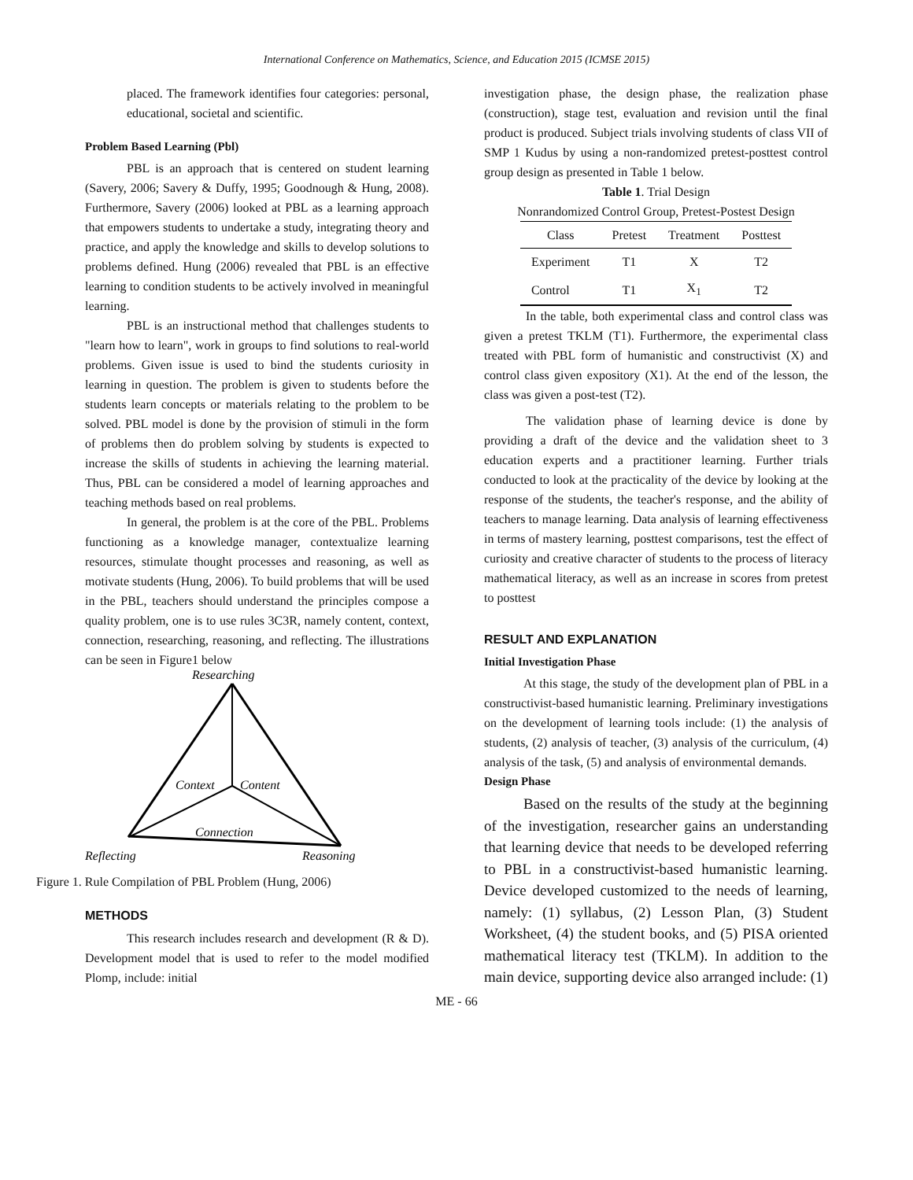International Conference on Mathematics, Science, and Education 2015 (ICMSE 2015)
placed. The framework identifies four categories: personal, educational, societal and scientific.
Problem Based Learning (Pbl)
PBL is an approach that is centered on student learning (Savery, 2006; Savery & Duffy, 1995; Goodnough & Hung, 2008). Furthermore, Savery (2006) looked at PBL as a learning approach that empowers students to undertake a study, integrating theory and practice, and apply the knowledge and skills to develop solutions to problems defined. Hung (2006) revealed that PBL is an effective learning to condition students to be actively involved in meaningful learning.
PBL is an instructional method that challenges students to "learn how to learn", work in groups to find solutions to real-world problems. Given issue is used to bind the students curiosity in learning in question. The problem is given to students before the students learn concepts or materials relating to the problem to be solved. PBL model is done by the provision of stimuli in the form of problems then do problem solving by students is expected to increase the skills of students in achieving the learning material. Thus, PBL can be considered a model of learning approaches and teaching methods based on real problems.
In general, the problem is at the core of the PBL. Problems functioning as a knowledge manager, contextualize learning resources, stimulate thought processes and reasoning, as well as motivate students (Hung, 2006). To build problems that will be used in the PBL, teachers should understand the principles compose a quality problem, one is to use rules 3C3R, namely content, context, connection, researching, reasoning, and reflecting. The illustrations can be seen in Figure1 below
Researching
Context
Content
Connection
Reflecting
Reasoning
Figure 1. Rule Compilation of PBL Problem (Hung, 2006)
METHODS
This research includes research and development (R & D). Development model that is used to refer to the model modified Plomp, include: initial
investigation phase, the design phase, the realization phase (construction), stage test, evaluation and revision until the final product is produced. Subject trials involving students of class VII of SMP 1 Kudus by using a non-randomized pretest-posttest control group design as presented in Table 1 below.
Table 1. Trial Design
Nonrandomized Control Group, Pretest-Postest Design
| Class | Pretest | Treatment | Posttest |
| --- | --- | --- | --- |
| Experiment | T1 | X | T2 |
| Control | T1 | X<sub>1</sub> | T2 |
In the table, both experimental class and control class was given a pretest TKLM (T1). Furthermore, the experimental class treated with PBL form of humanistic and constructivist (X) and control class given expository (X1). At the end of the lesson, the class was given a post-test (T2).
The validation phase of learning device is done by providing a draft of the device and the validation sheet to 3 education experts and a practitioner learning. Further trials conducted to look at the practicality of the device by looking at the response of the students, the teacher's response, and the ability of teachers to manage learning. Data analysis of learning effectiveness in terms of mastery learning, posttest comparisons, test the effect of curiosity and creative character of students to the process of literacy mathematical literacy, as well as an increase in scores from pretest to posttest
RESULT AND EXPLANATION
Initial Investigation Phase
At this stage, the study of the development plan of PBL in a constructivist-based humanistic learning. Preliminary investigations on the development of learning tools include: (1) the analysis of students, (2) analysis of teacher, (3) analysis of the curriculum, (4) analysis of the task, (5) and analysis of environmental demands.
Design Phase
Based on the results of the study at the beginning of the investigation, researcher gains an understanding that learning device that needs to be developed referring to PBL in a constructivist-based humanistic learning. Device developed customized to the needs of learning, namely: (1) syllabus, (2) Lesson Plan, (3) Student Worksheet, (4) the student books, and (5) PISA oriented mathematical literacy test (TKLM). In addition to the main device, supporting device also arranged include: (1)
ME - 66